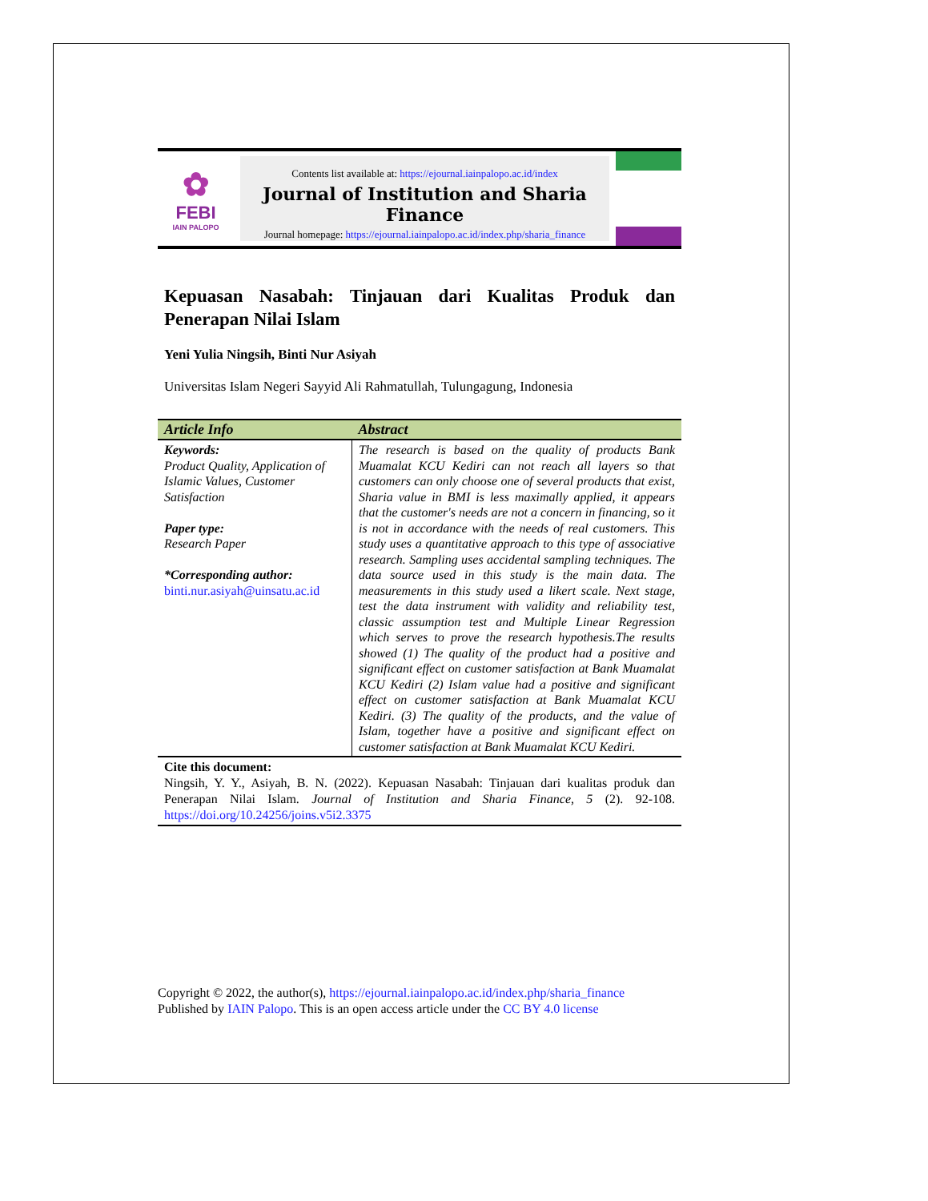✿
FEBI
IAIN PALOPO
Contents list available at: https://ejournal.iainpalopo.ac.id/index
Journal of Institution and Sharia Finance
Journal homepage: https://ejournal.iainpalopo.ac.id/index.php/sharia_finance
Kepuasan Nasabah: Tinjauan dari Kualitas Produk dan Penerapan Nilai Islam
Yeni Yulia Ningsih, Binti Nur Asiyah
Universitas Islam Negeri Sayyid Ali Rahmatullah, Tulungagung, Indonesia
| Article Info | Abstract |
| --- | --- |
| Keywords: Product Quality, Application of Islamic Values, Customer Satisfaction Paper type: Research Paper *Corresponding author: binti.nur.asiyah@uinsatu.ac.id | The research is based on the quality of products Bank Muamalat KCU Kediri can not reach all layers so that customers can only choose one of several products that exist, Sharia value in BMI is less maximally applied, it appears that the customer's needs are not a concern in financing, so it is not in accordance with the needs of real customers. This study uses a quantitative approach to this type of associative research. Sampling uses accidental sampling techniques. The data source used in this study is the main data. The measurements in this study used a likert scale. Next stage, test the data instrument with validity and reliability test, classic assumption test and Multiple Linear Regression which serves to prove the research hypothesis.The results showed (1) The quality of the product had a positive and significant effect on customer satisfaction at Bank Muamalat KCU Kediri (2) Islam value had a positive and significant effect on customer satisfaction at Bank Muamalat KCU Kediri. (3) The quality of the products, and the value of Islam, together have a positive and significant effect on customer satisfaction at Bank Muamalat KCU Kediri. |
Cite this document:
Ningsih, Y. Y., Asiyah, B. N. (2022). Kepuasan Nasabah: Tinjauan dari kualitas produk dan Penerapan Nilai Islam. Journal of Institution and Sharia Finance, 5 (2). 92-108. https://doi.org/10.24256/joins.v5i2.3375
Copyright © 2022, the author(s), https://ejournal.iainpalopo.ac.id/index.php/sharia_finance
Published by IAIN Palopo. This is an open access article under the CC BY 4.0 license